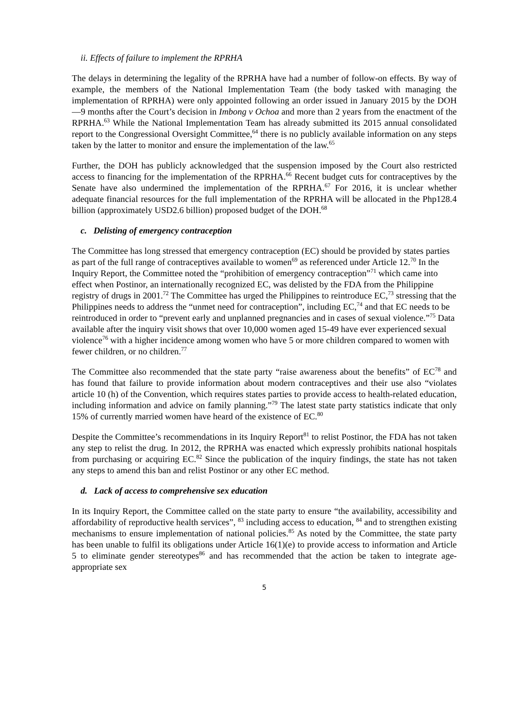ii. Effects of failure to implement the RPRHA
The delays in determining the legality of the RPRHA have had a number of follow-on effects. By way of example, the members of the National Implementation Team (the body tasked with managing the implementation of RPRHA) were only appointed following an order issued in January 2015 by the DOH—9 months after the Court’s decision in Imbong v Ochoa and more than 2 years from the enactment of the RPRHA.<sup>63</sup> While the National Implementation Team has already submitted its 2015 annual consolidated report to the Congressional Oversight Committee,<sup>64</sup> there is no publicly available information on any steps taken by the latter to monitor and ensure the implementation of the law.<sup>65</sup>
Further, the DOH has publicly acknowledged that the suspension imposed by the Court also restricted access to financing for the implementation of the RPRHA.<sup>66</sup> Recent budget cuts for contraceptives by the Senate have also undermined the implementation of the RPRHA.<sup>67</sup> For 2016, it is unclear whether adequate financial resources for the full implementation of the RPRHA will be allocated in the Php128.4 billion (approximately USD2.6 billion) proposed budget of the DOH.<sup>68</sup>
c. Delisting of emergency contraception
The Committee has long stressed that emergency contraception (EC) should be provided by states parties as part of the full range of contraceptives available to women<sup>69</sup> as referenced under Article 12.<sup>70</sup> In the Inquiry Report, the Committee noted the “prohibition of emergency contraception”<sup>71</sup> which came into effect when Postinor, an internationally recognized EC, was delisted by the FDA from the Philippine registry of drugs in 2001.<sup>72</sup> The Committee has urged the Philippines to reintroduce EC,<sup>73</sup> stressing that the Philippines needs to address the “unmet need for contraception”, including EC,<sup>74</sup> and that EC needs to be reintroduced in order to “prevent early and unplanned pregnancies and in cases of sexual violence.”<sup>75</sup> Data available after the inquiry visit shows that over 10,000 women aged 15-49 have ever experienced sexual violence<sup>76</sup> with a higher incidence among women who have 5 or more children compared to women with fewer children, or no children.<sup>77</sup>
The Committee also recommended that the state party “raise awareness about the benefits” of EC<sup>78</sup> and has found that failure to provide information about modern contraceptives and their use also “violates article 10 (h) of the Convention, which requires states parties to provide access to health-related education, including information and advice on family planning.”<sup>79</sup> The latest state party statistics indicate that only 15% of currently married women have heard of the existence of EC.<sup>80</sup>
Despite the Committee’s recommendations in its Inquiry Report<sup>81</sup> to relist Postinor, the FDA has not taken any step to relist the drug. In 2012, the RPRHA was enacted which expressly prohibits national hospitals from purchasing or acquiring EC.<sup>82</sup> Since the publication of the inquiry findings, the state has not taken any steps to amend this ban and relist Postinor or any other EC method.
d. Lack of access to comprehensive sex education
In its Inquiry Report, the Committee called on the state party to ensure “the availability, accessibility and affordability of reproductive health services”, <sup>83</sup> including access to education, <sup>84</sup> and to strengthen existing mechanisms to ensure implementation of national policies.<sup>85</sup> As noted by the Committee, the state party has been unable to fulfil its obligations under Article 16(1)(e) to provide access to information and Article 5 to eliminate gender stereotypes<sup>86</sup> and has recommended that the action be taken to integrate age-appropriate sex
5